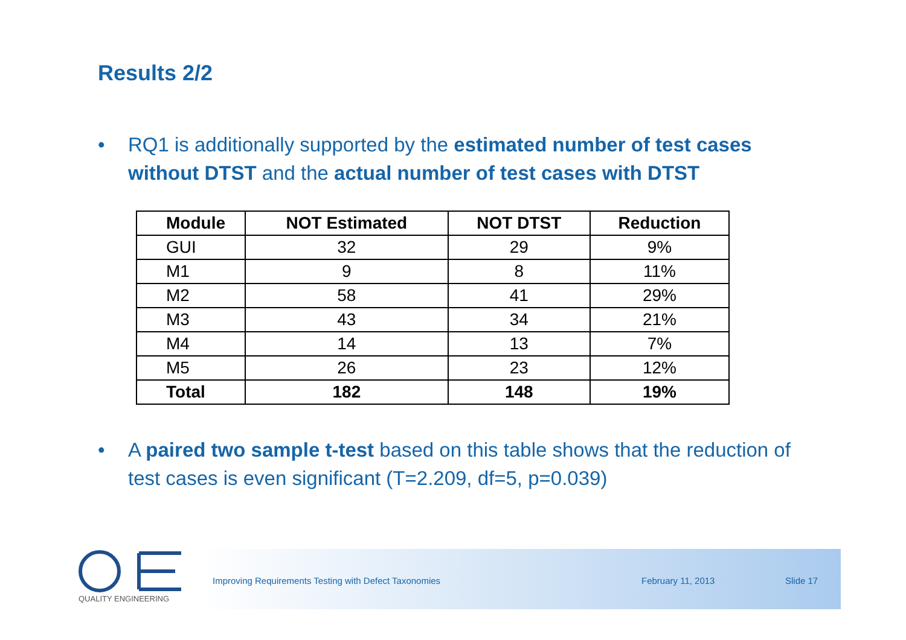Results 2/2
• RQ1 is additionally supported by the estimated number of test cases without DTST and the actual number of test cases with DTST
| Module | NOT Estimated | NOT DTST | Reduction |
| --- | --- | --- | --- |
| GUI | 32 | 29 | 9% |
| M1 | 9 | 8 | 11% |
| M2 | 58 | 41 | 29% |
| M3 | 43 | 34 | 21% |
| M4 | 14 | 13 | 7% |
| M5 | 26 | 23 | 12% |
| Total | 182 | 148 | 19% |
• A paired two sample t-test based on this table shows that the reduction of test cases is even significant (T=2.209, df=5, p=0.039)
Improving Requirements Testing with Defect Taxonomies
February 11, 2013 Slide 17
QUALITY ENGINEERING